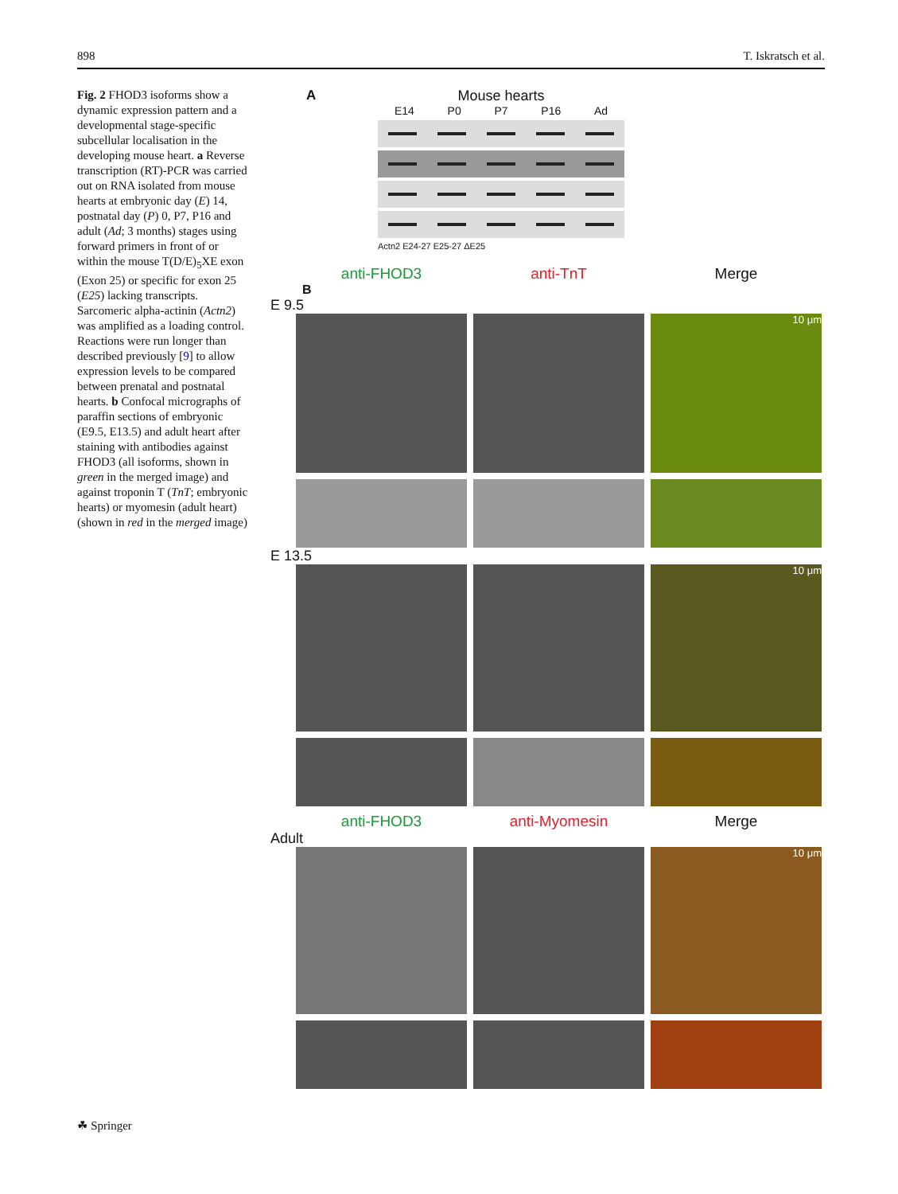898 T. Iskratsch et al.
Fig. 2 FHOD3 isoforms show a dynamic expression pattern and a developmental stage-specific subcellular localisation in the developing mouse heart. a Reverse transcription (RT)-PCR was carried out on RNA isolated from mouse hearts at embryonic day (E) 14, postnatal day (P) 0, P7, P16 and adult (Ad; 3 months) stages using forward primers in front of or within the mouse T(D/E)<sub>5</sub>XE exon (Exon 25) or specific for exon 25 (E25) lacking transcripts. Sarcomeric alpha-actinin (Actn2) was amplified as a loading control. Reactions were run longer than described previously [9] to allow expression levels to be compared between prenatal and postnatal hearts. b Confocal micrographs of paraffin sections of embryonic (E9.5, E13.5) and adult heart after staining with antibodies against FHOD3 (all isoforms, shown in green in the merged image) and against troponin T (TnT; embryonic hearts) or myomesin (adult heart) (shown in red in the merged image)
A
Mouse hearts
E14 P0 P7 P16 Ad
Actn2 E24-27 E25-27 ΔE25
anti-FHOD3 anti-TnT Merge
B
E 9.5
10 μm
E 13.5
10 μm
anti-FHOD3 anti-Myomesin Merge
Adult
10 μm
☘ Springer